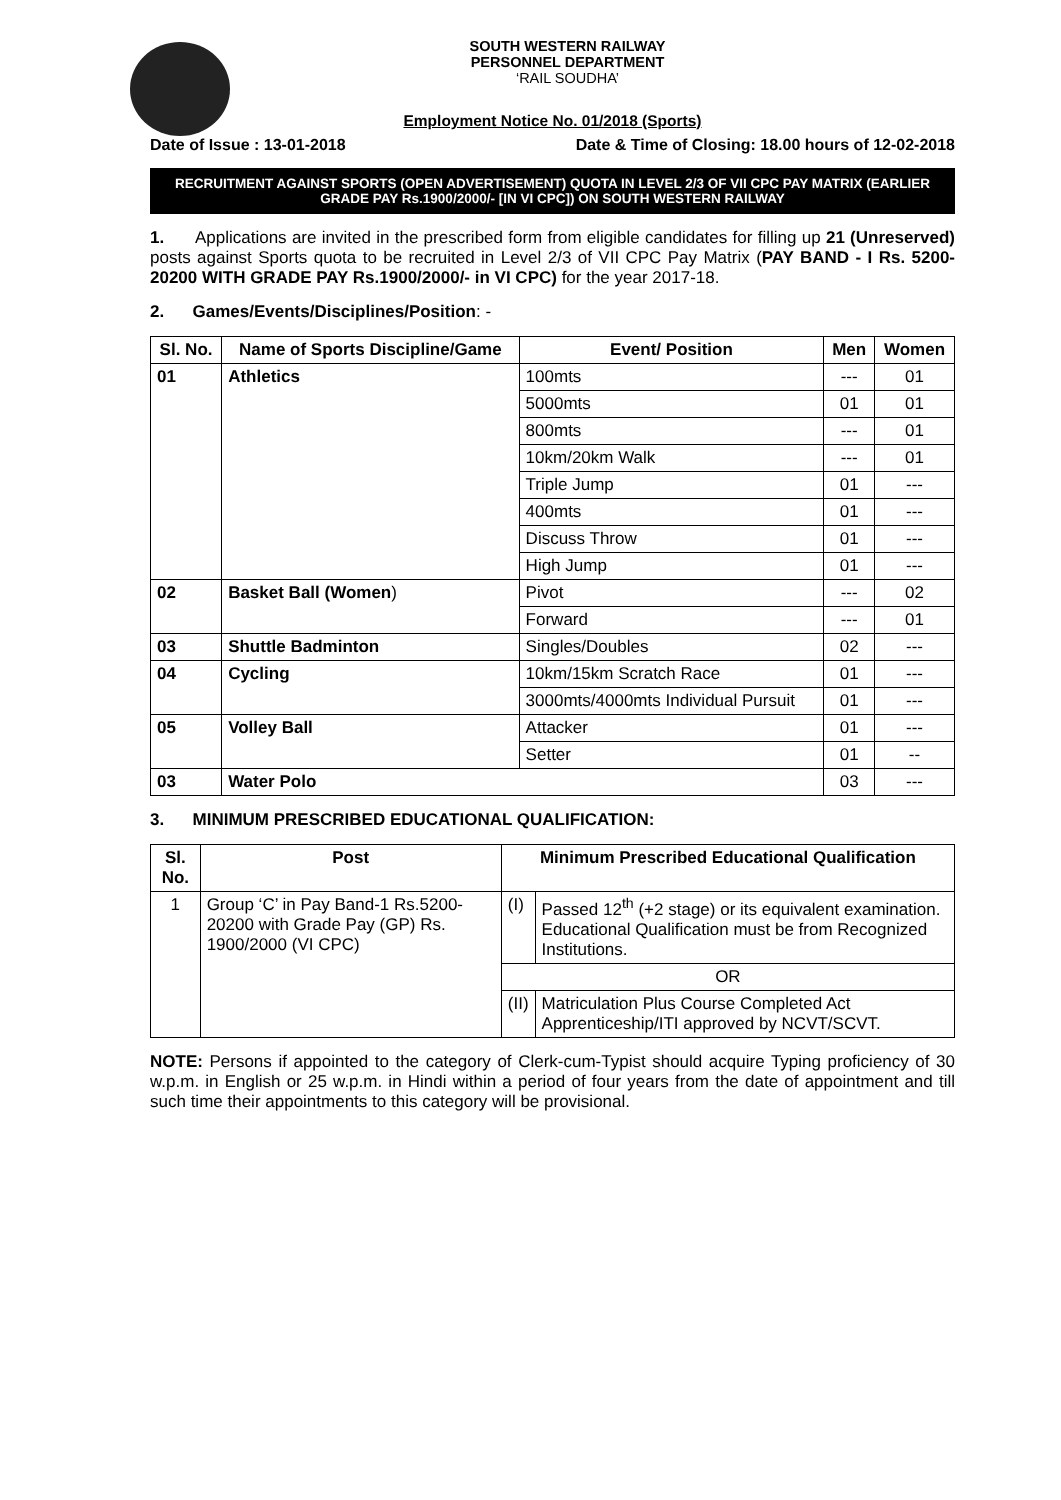SOUTH WESTERN RAILWAY
PERSONNEL DEPARTMENT
‘RAIL SOUDHA’
Employment Notice No. 01/2018 (Sports)
Date of Issue : 13-01-2018 Date & Time of Closing: 18.00 hours of 12-02-2018
RECRUITMENT AGAINST SPORTS (OPEN ADVERTISEMENT) QUOTA IN LEVEL 2/3 OF VII CPC PAY MATRIX (EARLIER GRADE PAY Rs.1900/2000/- [IN VI CPC]) ON SOUTH WESTERN RAILWAY
1. Applications are invited in the prescribed form from eligible candidates for filling up 21 (Unreserved) posts against Sports quota to be recruited in Level 2/3 of VII CPC Pay Matrix (PAY BAND - I Rs. 5200-20200 WITH GRADE PAY Rs.1900/2000/- in VI CPC) for the year 2017-18.
2. Games/Events/Disciplines/Position: -
| Sl. No. | Name of Sports Discipline/Game | Event/ Position | Men | Women |
| --- | --- | --- | --- | --- |
| 01 | Athletics | 100mts | --- | 01 |
| | | 5000mts | 01 | 01 |
| | | 800mts | --- | 01 |
| | | 10km/20km Walk | --- | 01 |
| | | Triple Jump | 01 | --- |
| | | 400mts | 01 | --- |
| | | Discuss Throw | 01 | --- |
| | | High Jump | 01 | --- |
| 02 | Basket Ball (Women ) | Pivot | --- | 02 |
| | | Forward | --- | 01 |
| 03 | Shuttle Badminton | Singles/Doubles | 02 | --- |
| 04 | Cycling | 10km/15km Scratch Race | 01 | --- |
| | | 3000mts/4000mts Individual Pursuit | 01 | --- |
| 05 | Volley Ball | Attacker | 01 | --- |
| | | Setter | 01 | -- |
| 03 | Water Polo | | 03 | --- |
3. MINIMUM PRESCRIBED EDUCATIONAL QUALIFICATION:
| Sl. No. | Post | Minimum Prescribed Educational Qualification | |
| --- | --- | --- | --- |
| 1 | Group ‘C’ in Pay Band-1 Rs.5200-20200 with Grade Pay (GP) Rs. 1900/2000 (VI CPC) | (I) | Passed 12<sup>th</sup> (+2 stage) or its equivalent examination. Educational Qualification must be from Recognized Institutions. |
| | | OR | |
| | | (II) | Matriculation Plus Course Completed Act Apprenticeship/ITI approved by NCVT/SCVT. |
NOTE: Persons if appointed to the category of Clerk-cum-Typist should acquire Typing proficiency of 30 w.p.m. in English or 25 w.p.m. in Hindi within a period of four years from the date of appointment and till such time their appointments to this category will be provisional.